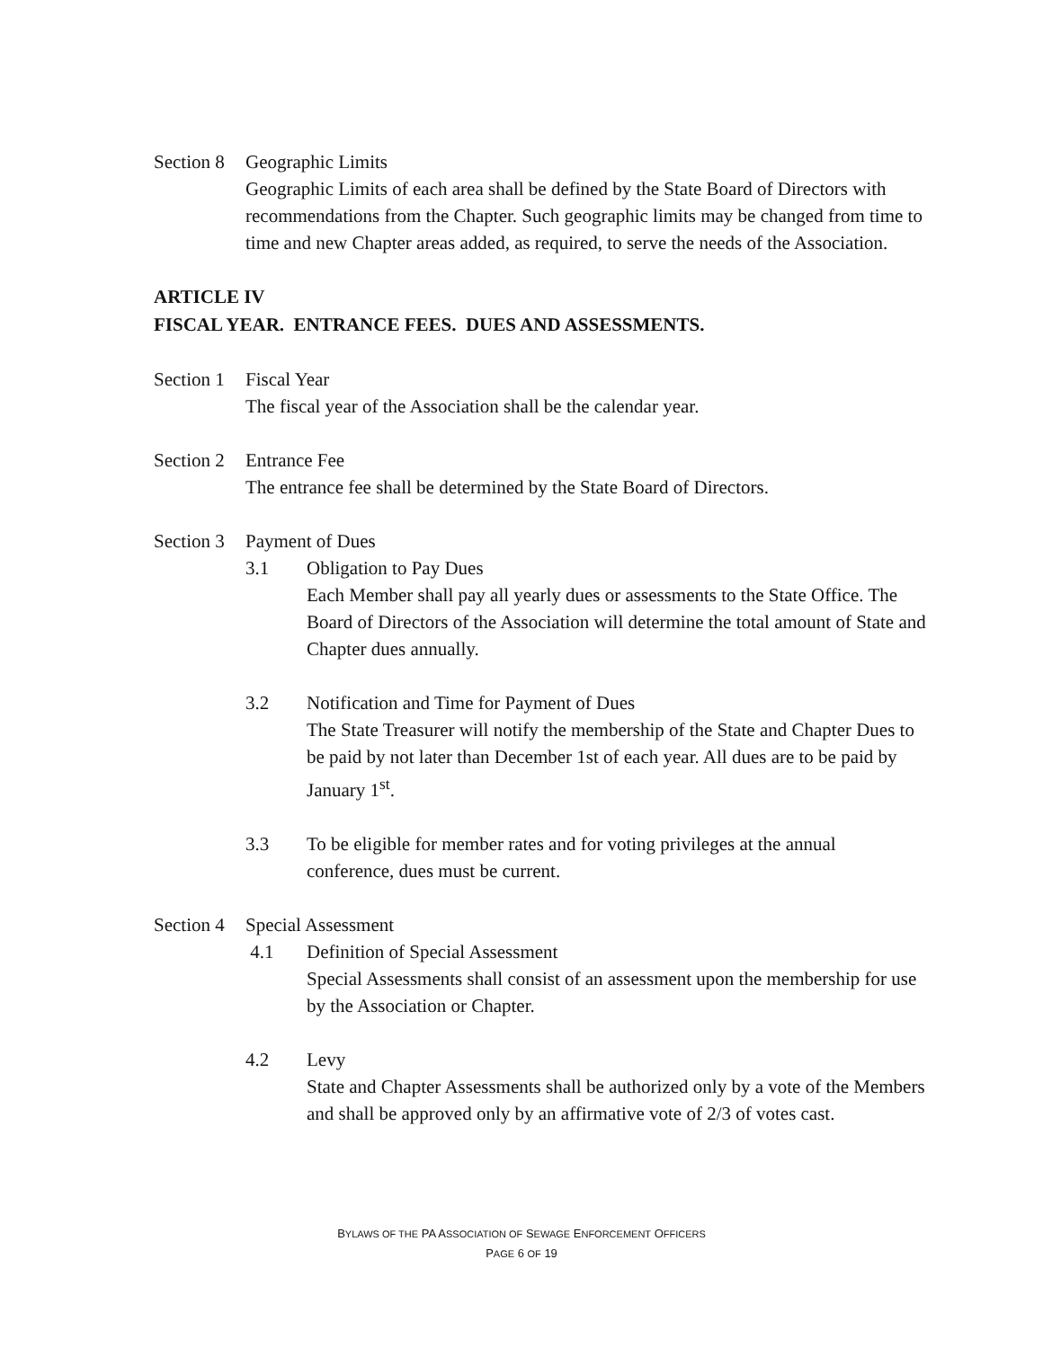Section 8
Geographic Limits
Geographic Limits of each area shall be defined by the State Board of Directors with recommendations from the Chapter. Such geographic limits may be changed from time to time and new Chapter areas added, as required, to serve the needs of the Association.
ARTICLE IV
FISCAL YEAR. ENTRANCE FEES. DUES AND ASSESSMENTS.
Section 1
Fiscal Year
The fiscal year of the Association shall be the calendar year.
Section 2
Entrance Fee
The entrance fee shall be determined by the State Board of Directors.
Section 3
Payment of Dues
3.1 Obligation to Pay Dues
Each Member shall pay all yearly dues or assessments to the State Office. The Board of Directors of the Association will determine the total amount of State and Chapter dues annually.
3.2 Notification and Time for Payment of Dues
The State Treasurer will notify the membership of the State and Chapter Dues to be paid by not later than December 1st of each year. All dues are to be paid by January 1<sup>st</sup>.
3.3 To be eligible for member rates and for voting privileges at the annual conference, dues must be current.
Section 4
Special Assessment
4.1 Definition of Special Assessment
Special Assessments shall consist of an assessment upon the membership for use by the Association or Chapter.
4.2 Levy
State and Chapter Assessments shall be authorized only by a vote of the Members and shall be approved only by an affirmative vote of 2/3 of votes cast.
BYLAWS OF THE PA ASSOCIATION OF SEWAGE ENFORCEMENT OFFICERS
PAGE 6 OF 19